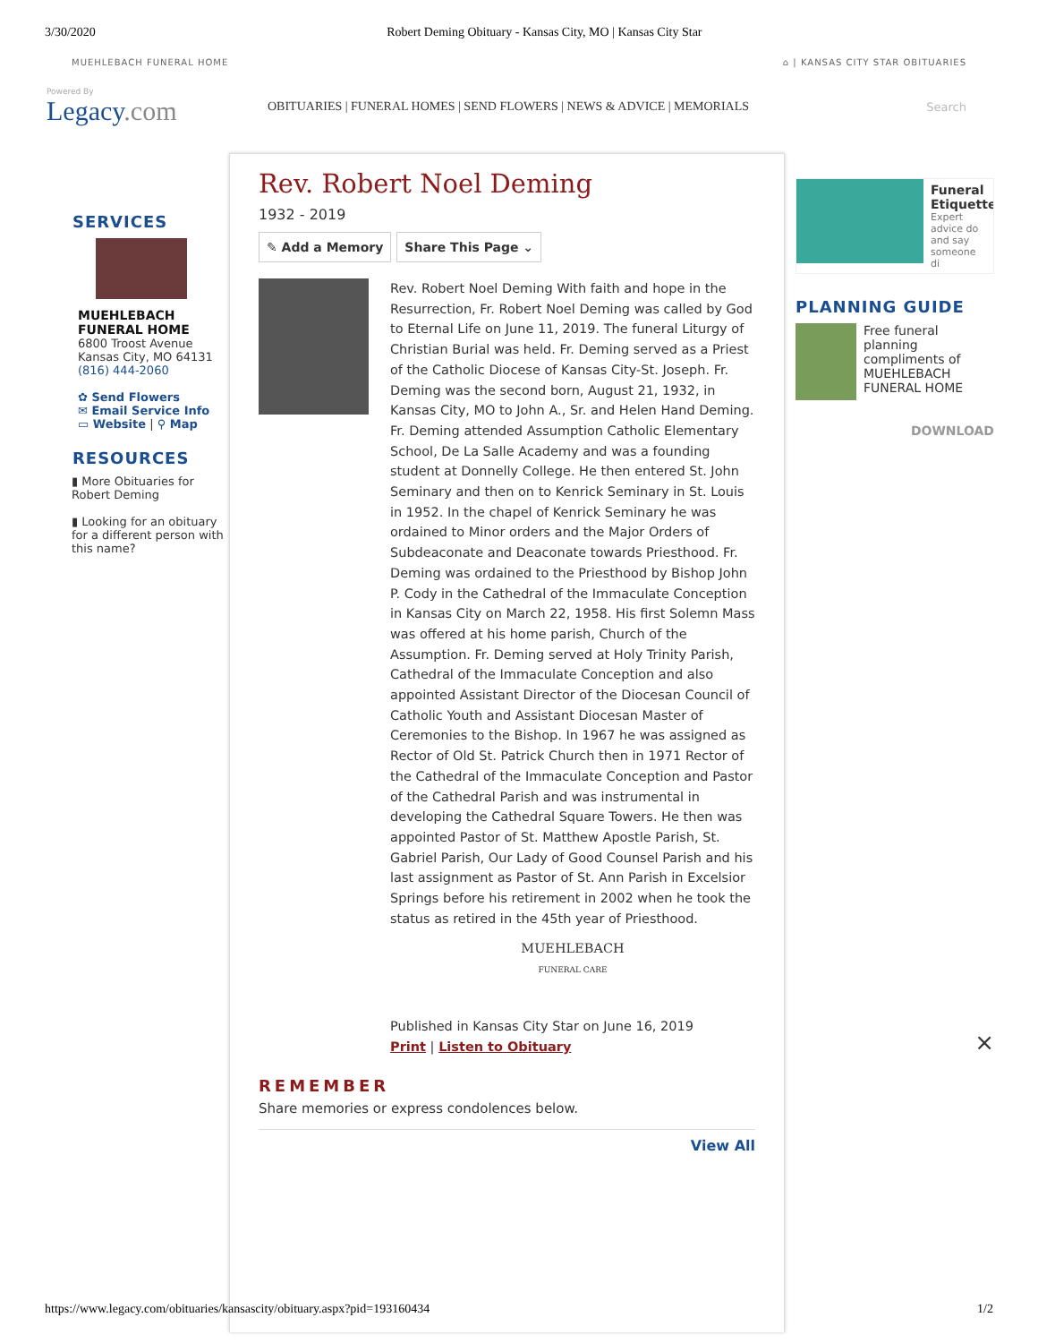3/30/2020 Robert Deming Obituary - Kansas City, MO | Kansas City Star
MUEHLEBACH FUNERAL HOME ⌂ | KANSAS CITY STAR OBITUARIES
Powered By
Legacy.com
OBITUARIES | FUNERAL HOMES | SEND FLOWERS | NEWS & ADVICE | MEMORIALS
Search
SERVICES
MUEHLEBACH
FUNERAL HOME
6800 Troost Avenue
Kansas City, MO 64131
(816) 444-2060
✿ Send Flowers
✉ Email Service Info
▭ Website | ⚲ Map
RESOURCES
▮ More Obituaries for Robert Deming
▮ Looking for an obituary for a different person with this name?
Rev. Robert Noel Deming
1932 - 2019
✎ Add a Memory Share This Page ⌄
Rev. Robert Noel Deming With faith and hope in the Resurrection, Fr. Robert Noel Deming was called by God to Eternal Life on June 11, 2019. The funeral Liturgy of Christian Burial was held. Fr. Deming served as a Priest of the Catholic Diocese of Kansas City-St. Joseph. Fr. Deming was the second born, August 21, 1932, in Kansas City, MO to John A., Sr. and Helen Hand Deming. Fr. Deming attended Assumption Catholic Elementary School, De La Salle Academy and was a founding student at Donnelly College. He then entered St. John Seminary and then on to Kenrick Seminary in St. Louis in 1952. In the chapel of Kenrick Seminary he was ordained to Minor orders and the Major Orders of Subdeaconate and Deaconate towards Priesthood. Fr. Deming was ordained to the Priesthood by Bishop John P. Cody in the Cathedral of the Immaculate Conception in Kansas City on March 22, 1958. His first Solemn Mass was offered at his home parish, Church of the Assumption. Fr. Deming served at Holy Trinity Parish, Cathedral of the Immaculate Conception and also appointed Assistant Director of the Diocesan Council of Catholic Youth and Assistant Diocesan Master of Ceremonies to the Bishop. In 1967 he was assigned as Rector of Old St. Patrick Church then in 1971 Rector of the Cathedral of the Immaculate Conception and Pastor of the Cathedral Parish and was instrumental in developing the Cathedral Square Towers. He then was appointed Pastor of St. Matthew Apostle Parish, St. Gabriel Parish, Our Lady of Good Counsel Parish and his last assignment as Pastor of St. Ann Parish in Excelsior Springs before his retirement in 2002 when he took the status as retired in the 45th year of Priesthood.
MUEHLEBACH
FUNERAL CARE
Published in Kansas City Star on June 16, 2019
Print | Listen to Obituary
REMEMBER
Share memories or express condolences below.
View All
Funeral Etiquette
Expert advice do and say someone di
PLANNING GUIDE
Free funeral planning compliments of MUEHLEBACH FUNERAL HOME
DOWNLOAD
×
https://www.legacy.com/obituaries/kansascity/obituary.aspx?pid=193160434 1/2